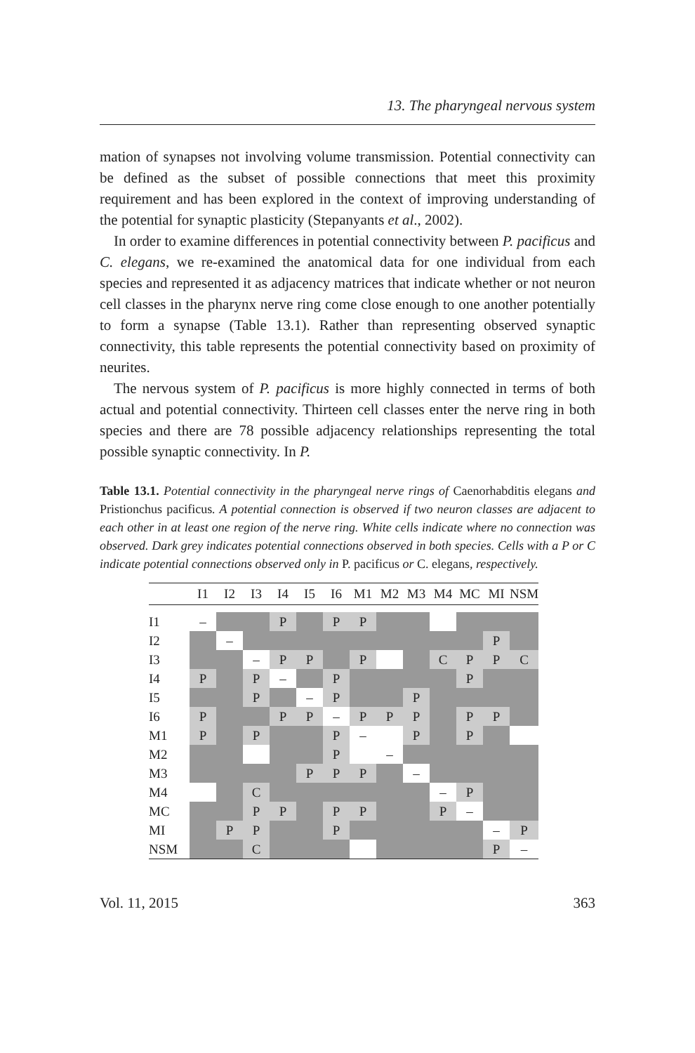13. The pharyngeal nervous system
mation of synapses not involving volume transmission. Potential connectivity can be defined as the subset of possible connections that meet this proximity requirement and has been explored in the context of improving understanding of the potential for synaptic plasticity (Stepanyants et al., 2002).
In order to examine differences in potential connectivity between P. pacificus and C. elegans, we re-examined the anatomical data for one individual from each species and represented it as adjacency matrices that indicate whether or not neuron cell classes in the pharynx nerve ring come close enough to one another potentially to form a synapse (Table 13.1). Rather than representing observed synaptic connectivity, this table represents the potential connectivity based on proximity of neurites.
The nervous system of P. pacificus is more highly connected in terms of both actual and potential connectivity. Thirteen cell classes enter the nerve ring in both species and there are 78 possible adjacency relationships representing the total possible synaptic connectivity. In P.
Table 13.1. Potential connectivity in the pharyngeal nerve rings of Caenorhabditis elegans and Pristionchus pacificus. A potential connection is observed if two neuron classes are adjacent to each other in at least one region of the nerve ring. White cells indicate where no connection was observed. Dark grey indicates potential connections observed in both species. Cells with a P or C indicate potential connections observed only in P. pacificus or C. elegans, respectively.
| | I1 | I2 | I3 | I4 | I5 | I6 | M1 | M2 | M3 | M4 | MC | MI | NSM |
| --- | --- | --- | --- | --- | --- | --- | --- | --- | --- | --- | --- | --- | --- |
| I1 | – | | | P | | P | P | | | | | | |
| I2 | | – | | | | | | | | | | P | |
| I3 | | | – | P | P | | P | | | C | P | P | C |
| I4 | P | | P | – | | P | | | | | P | | |
| I5 | | | P | | – | P | | | P | | | | |
| I6 | P | | | P | P | – | P | P | P | | P | P | |
| M1 | P | | P | | | P | – | | P | | P | | |
| M2 | | | | | | P | | – | | | | | |
| M3 | | | | | P | P | P | | – | | | | |
| M4 | | | C | | | | | | | – | P | | |
| MC | | | P | P | | P | P | | | P | – | | |
| MI | | P | P | | | P | | | | | | – | P |
| NSM | | | C | | | | | | | | | P | – |
Vol. 11, 2015 363